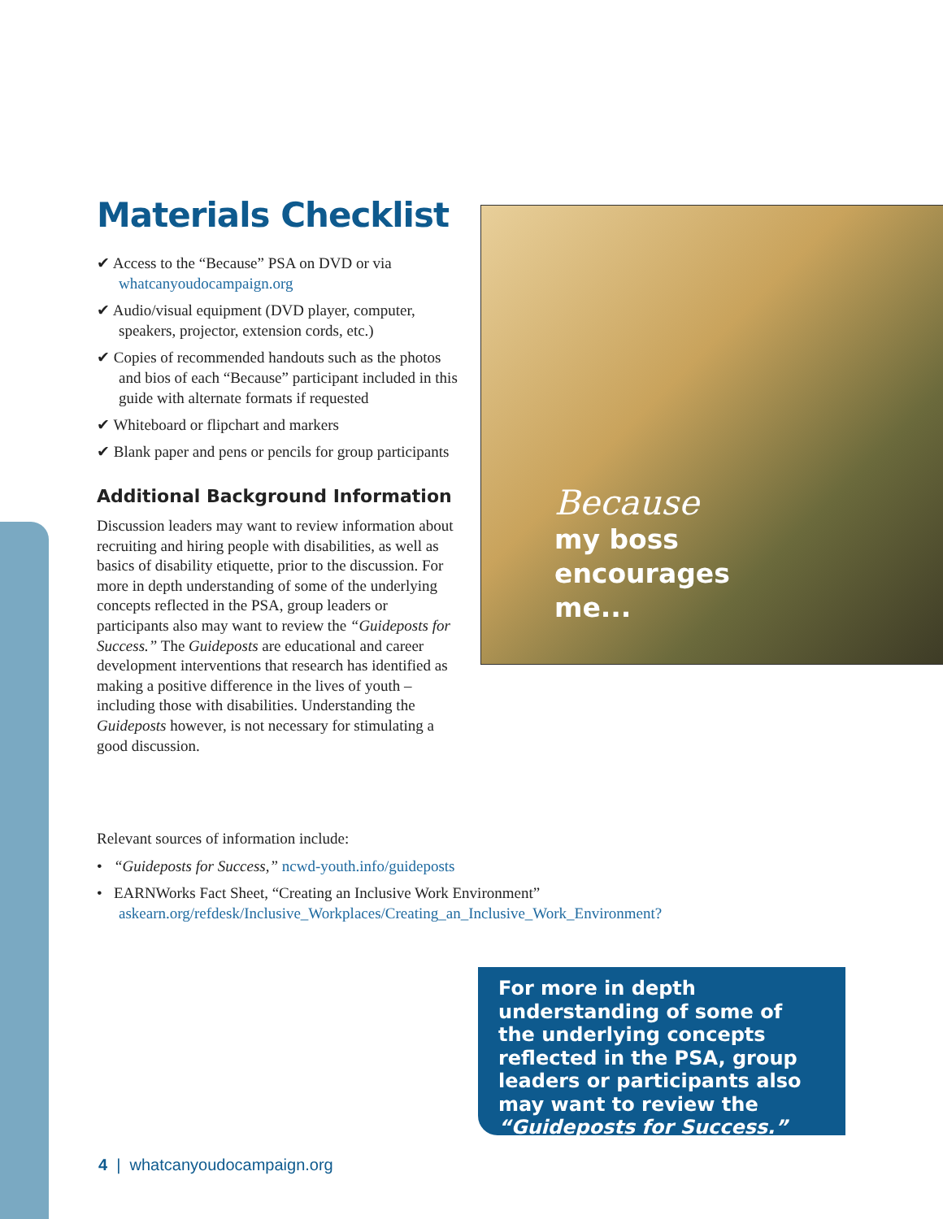Materials Checklist
✔ Access to the “Because” PSA on DVD or via whatcanyoudocampaign.org
✔ Audio/visual equipment (DVD player, computer, speakers, projector, extension cords, etc.)
✔ Copies of recommended handouts such as the photos and bios of each “Because” participant included in this guide with alternate formats if requested
✔ Whiteboard or flipchart and markers
✔ Blank paper and pens or pencils for group participants
Additional Background Information
Discussion leaders may want to review information about recruiting and hiring people with disabilities, as well as basics of disability etiquette, prior to the discussion. For more in depth understanding of some of the underlying concepts reflected in the PSA, group leaders or participants also may want to review the “Guideposts for Success.” The Guideposts are educational and career development interventions that research has identified as making a positive difference in the lives of youth – including those with disabilities. Understanding the Guideposts however, is not necessary for stimulating a good discussion.
Because
my boss
encourages
me...
Relevant sources of information include:
• “Guideposts for Success,” ncwd-youth.info/guideposts
• EARNWorks Fact Sheet, “Creating an Inclusive Work Environment”
askearn.org/refdesk/Inclusive_Workplaces/Creating_an_Inclusive_Work_Environment?
For more in depth understanding of some of the underlying concepts reflected in the PSA, group leaders or participants also may want to review the “Guideposts for Success.”
4 | whatcanyoudocampaign.org